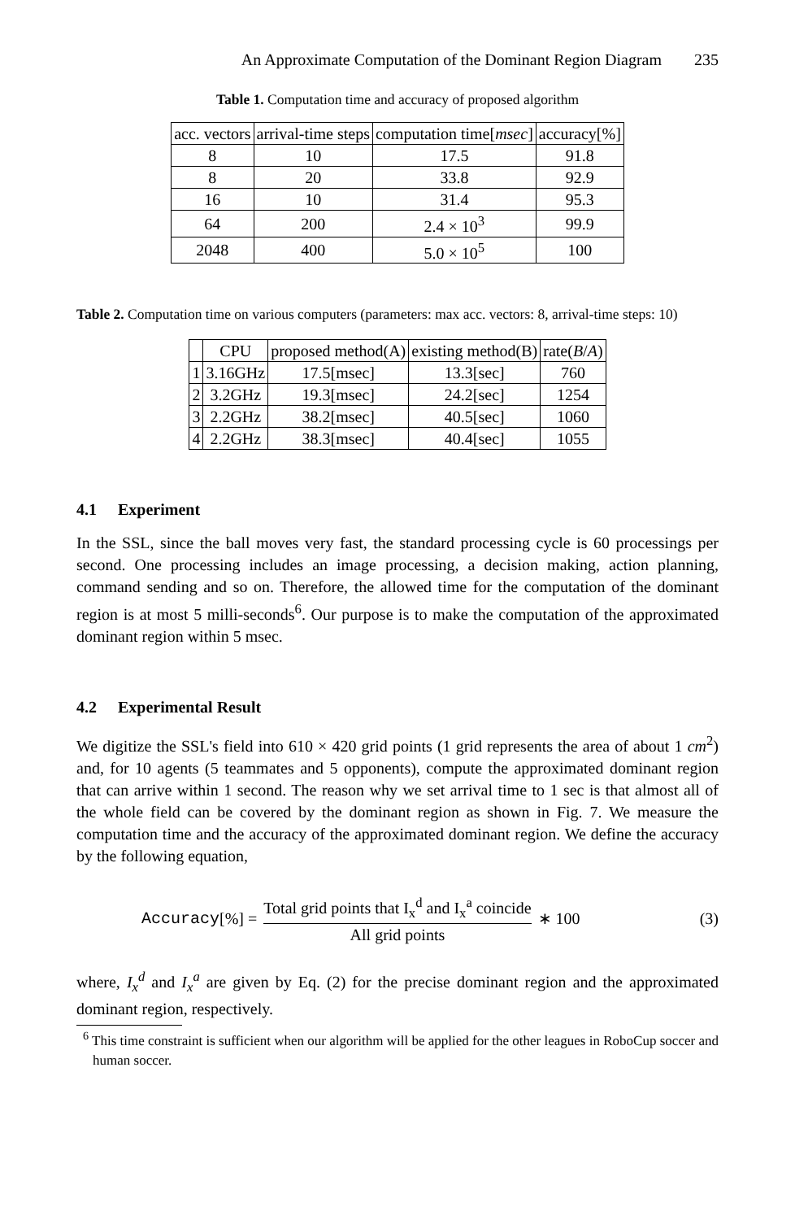An Approximate Computation of the Dominant Region Diagram 235
Table 1. Computation time and accuracy of proposed algorithm
| acc. vectors | arrival-time steps | computation time[ msec ] | accuracy[%] |
| --- | --- | --- | --- |
| 8 | 10 | 17.5 | 91.8 |
| 8 | 20 | 33.8 | 92.9 |
| 16 | 10 | 31.4 | 95.3 |
| 64 | 200 | 2.4 × 10<sup>3</sup> | 99.9 |
| 2048 | 400 | 5.0 × 10<sup>5</sup> | 100 |
Table 2. Computation time on various computers (parameters: max acc. vectors: 8, arrival-time steps: 10)
| | CPU | proposed method(A) | existing method(B) | rate( B / A ) |
| --- | --- | --- | --- | --- |
| 1 | 3.16GHz | 17.5[msec] | 13.3[sec] | 760 |
| 2 | 3.2GHz | 19.3[msec] | 24.2[sec] | 1254 |
| 3 | 2.2GHz | 38.2[msec] | 40.5[sec] | 1060 |
| 4 | 2.2GHz | 38.3[msec] | 40.4[sec] | 1055 |
4.1 Experiment
In the SSL, since the ball moves very fast, the standard processing cycle is 60 processings per second. One processing includes an image processing, a decision making, action planning, command sending and so on. Therefore, the allowed time for the computation of the dominant region is at most 5 milli-seconds<sup>6</sup>. Our purpose is to make the computation of the approximated dominant region within 5 msec.
4.2 Experimental Result
We digitize the SSL's field into 610 × 420 grid points (1 grid represents the area of about 1 cm<sup>2</sup>) and, for 10 agents (5 teammates and 5 opponents), compute the approximated dominant region that can arrive within 1 second. The reason why we set arrival time to 1 sec is that almost all of the whole field can be covered by the dominant region as shown in Fig. 7. We measure the computation time and the accuracy of the approximated dominant region. We define the accuracy by the following equation,
Accuracy [%] = Total grid points that I<sub>x</sub><sup>d</sup> and I<sub>x</sub><sup>a</sup> coincide All grid points ∗ 100 (3)
where, I<sub>x</sub><sup>d</sup> and I<sub>x</sub><sup>a</sup> are given by Eq. (2) for the precise dominant region and the approximated dominant region, respectively.
<sup>6</sup> This time constraint is sufficient when our algorithm will be applied for the other leagues in RoboCup soccer and human soccer.